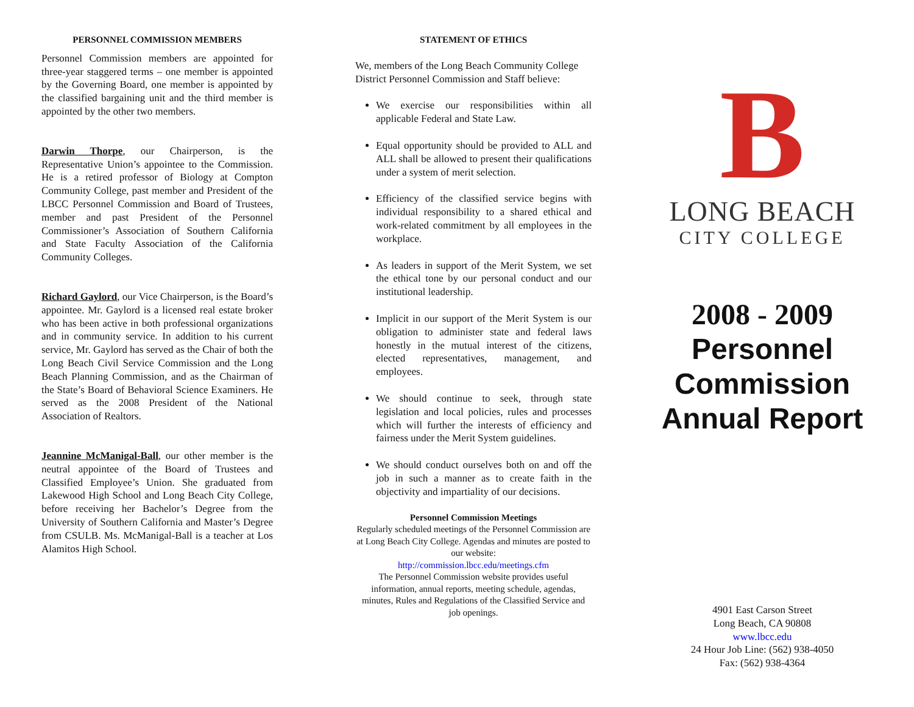PERSONNEL COMMISSION MEMBERS
Personnel Commission members are appointed for three-year staggered terms – one member is appointed by the Governing Board, one member is appointed by the classified bargaining unit and the third member is appointed by the other two members.
Darwin Thorpe, our Chairperson, is the Representative Union’s appointee to the Commission. He is a retired professor of Biology at Compton Community College, past member and President of the LBCC Personnel Commission and Board of Trustees, member and past President of the Personnel Commissioner’s Association of Southern California and State Faculty Association of the California Community Colleges.
Richard Gaylord, our Vice Chairperson, is the Board’s appointee. Mr. Gaylord is a licensed real estate broker who has been active in both professional organizations and in community service. In addition to his current service, Mr. Gaylord has served as the Chair of both the Long Beach Civil Service Commission and the Long Beach Planning Commission, and as the Chairman of the State’s Board of Behavioral Science Examiners. He served as the 2008 President of the National Association of Realtors.
Jeannine McManigal-Ball, our other member is the neutral appointee of the Board of Trustees and Classified Employee’s Union. She graduated from Lakewood High School and Long Beach City College, before receiving her Bachelor’s Degree from the University of Southern California and Master’s Degree from CSULB. Ms. McManigal-Ball is a teacher at Los Alamitos High School.
STATEMENT OF ETHICS
We, members of the Long Beach Community College District Personnel Commission and Staff believe:
We exercise our responsibilities within all applicable Federal and State Law.
Equal opportunity should be provided to ALL and ALL shall be allowed to present their qualifications under a system of merit selection.
Efficiency of the classified service begins with individual responsibility to a shared ethical and work-related commitment by all employees in the workplace.
As leaders in support of the Merit System, we set the ethical tone by our personal conduct and our institutional leadership.
Implicit in our support of the Merit System is our obligation to administer state and federal laws honestly in the mutual interest of the citizens, elected representatives, management, and employees.
We should continue to seek, through state legislation and local policies, rules and processes which will further the interests of efficiency and fairness under the Merit System guidelines.
We should conduct ourselves both on and off the job in such a manner as to create faith in the objectivity and impartiality of our decisions.
Personnel Commission Meetings
Regularly scheduled meetings of the Personnel Commission are at Long Beach City College. Agendas and minutes are posted to our website:
http://commission.lbcc.edu/meetings.cfm
The Personnel Commission website provides useful information, annual reports, meeting schedule, agendas, minutes, Rules and Regulations of the Classified Service and job openings.
B
LONG BEACH
CITY COLLEGE
2008 - 2009
Personnel
Commission
Annual Report
4901 East Carson Street
Long Beach, CA 90808
www.lbcc.edu
24 Hour Job Line: (562) 938-4050
Fax: (562) 938-4364